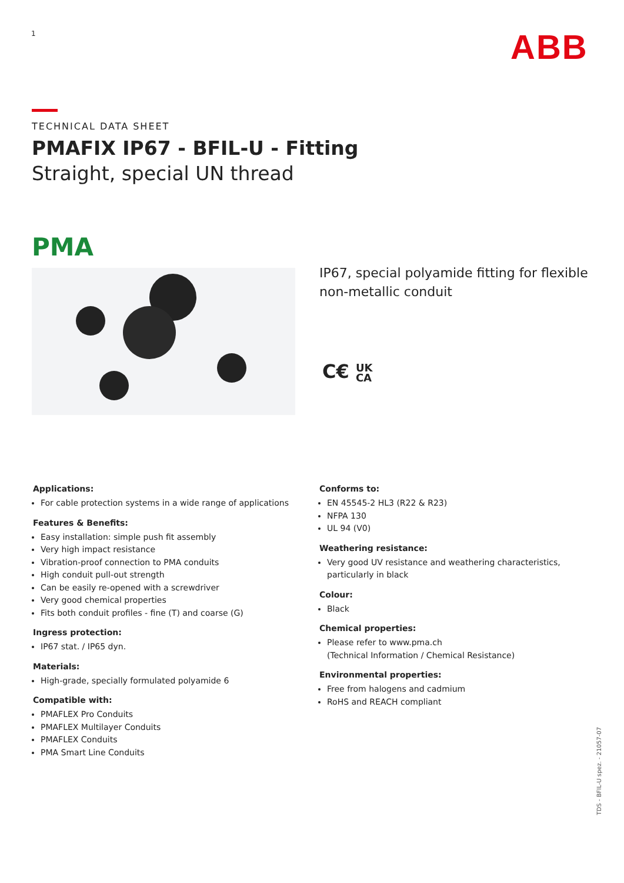1 ABB
TECHNICAL DATA SHEET
PMAFIX IP67 - BFIL-U - Fitting
Straight, special UN thread
PMA
IP67, special polyamide fitting for flexible non-metallic conduit
C€ UK
CA
Applications:
For cable protection systems in a wide range of applications
Features & Benefits:
Easy installation: simple push fit assembly
Very high impact resistance
Vibration-proof connection to PMA conduits
High conduit pull-out strength
Can be easily re-opened with a screwdriver
Very good chemical properties
Fits both conduit profiles - fine (T) and coarse (G)
Ingress protection:
IP67 stat. / IP65 dyn.
Materials:
High-grade, specially formulated polyamide 6
Compatible with:
PMAFLEX Pro Conduits
PMAFLEX Multilayer Conduits
PMAFLEX Conduits
PMA Smart Line Conduits
Conforms to:
EN 45545-2 HL3 (R22 & R23)
NFPA 130
UL 94 (V0)
Weathering resistance:
Very good UV resistance and weathering characteristics, particularly in black
Colour:
Black
Chemical properties:
Please refer to www.pma.ch
(Technical Information / Chemical Resistance)
Environmental properties:
Free from halogens and cadmium
RoHS and REACH compliant
TDS - BFIL-U spez. - 21057-07